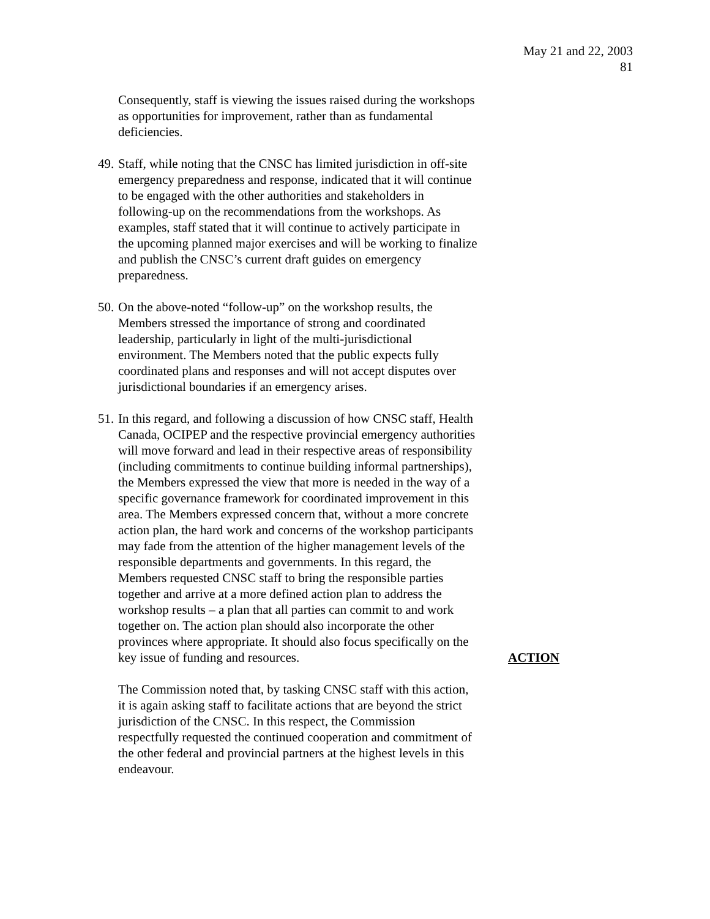May 21 and 22, 2003
81
Consequently, staff is viewing the issues raised during the workshops as opportunities for improvement, rather than as fundamental deficiencies.
49.
Staff, while noting that the CNSC has limited jurisdiction in off-site emergency preparedness and response, indicated that it will continue to be engaged with the other authorities and stakeholders in following-up on the recommendations from the workshops. As examples, staff stated that it will continue to actively participate in the upcoming planned major exercises and will be working to finalize and publish the CNSC’s current draft guides on emergency preparedness.
50.
On the above-noted “follow-up” on the workshop results, the Members stressed the importance of strong and coordinated leadership, particularly in light of the multi-jurisdictional environment. The Members noted that the public expects fully coordinated plans and responses and will not accept disputes over jurisdictional boundaries if an emergency arises.
51.
In this regard, and following a discussion of how CNSC staff, Health Canada, OCIPEP and the respective provincial emergency authorities will move forward and lead in their respective areas of responsibility (including commitments to continue building informal partnerships), the Members expressed the view that more is needed in the way of a specific governance framework for coordinated improvement in this area. The Members expressed concern that, without a more concrete action plan, the hard work and concerns of the workshop participants may fade from the attention of the higher management levels of the responsible departments and governments. In this regard, the Members requested CNSC staff to bring the responsible parties together and arrive at a more defined action plan to address the workshop results – a plan that all parties can commit to and work together on. The action plan should also incorporate the other provinces where appropriate. It should also focus specifically on the key issue of funding and resources.
ACTION
The Commission noted that, by tasking CNSC staff with this action, it is again asking staff to facilitate actions that are beyond the strict jurisdiction of the CNSC. In this respect, the Commission respectfully requested the continued cooperation and commitment of the other federal and provincial partners at the highest levels in this endeavour.